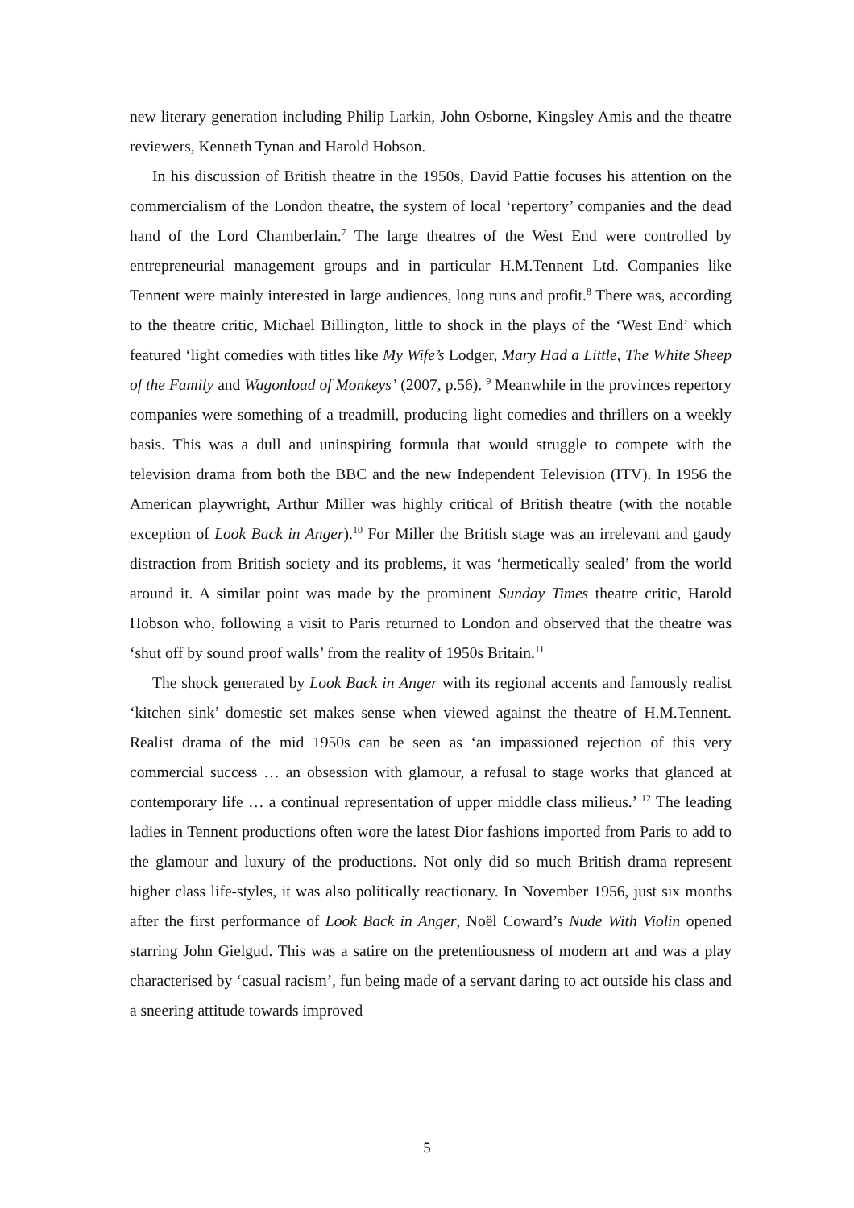new literary generation including Philip Larkin, John Osborne, Kingsley Amis and the theatre reviewers, Kenneth Tynan and Harold Hobson.
In his discussion of British theatre in the 1950s, David Pattie focuses his attention on the commercialism of the London theatre, the system of local ‘repertory’ companies and the dead hand of the Lord Chamberlain.<sup>7</sup> The large theatres of the West End were controlled by entrepreneurial management groups and in particular H.M.Tennent Ltd. Companies like Tennent were mainly interested in large audiences, long runs and profit.<sup>8</sup> There was, according to the theatre critic, Michael Billington, little to shock in the plays of the ‘West End’ which featured ‘light comedies with titles like My Wife’s Lodger, Mary Had a Little, The White Sheep of the Family and Wagonload of Monkeys’ (2007, p.56). <sup>9</sup> Meanwhile in the provinces repertory companies were something of a treadmill, producing light comedies and thrillers on a weekly basis. This was a dull and uninspiring formula that would struggle to compete with the television drama from both the BBC and the new Independent Television (ITV). In 1956 the American playwright, Arthur Miller was highly critical of British theatre (with the notable exception of Look Back in Anger).<sup>10</sup> For Miller the British stage was an irrelevant and gaudy distraction from British society and its problems, it was ‘hermetically sealed’ from the world around it. A similar point was made by the prominent Sunday Times theatre critic, Harold Hobson who, following a visit to Paris returned to London and observed that the theatre was ‘shut off by sound proof walls’ from the reality of 1950s Britain.<sup>11</sup>
The shock generated by Look Back in Anger with its regional accents and famously realist ‘kitchen sink’ domestic set makes sense when viewed against the theatre of H.M.Tennent. Realist drama of the mid 1950s can be seen as ‘an impassioned rejection of this very commercial success … an obsession with glamour, a refusal to stage works that glanced at contemporary life … a continual representation of upper middle class milieus.’ <sup>12</sup> The leading ladies in Tennent productions often wore the latest Dior fashions imported from Paris to add to the glamour and luxury of the productions. Not only did so much British drama represent higher class life-styles, it was also politically reactionary. In November 1956, just six months after the first performance of Look Back in Anger, Noël Coward’s Nude With Violin opened starring John Gielgud. This was a satire on the pretentiousness of modern art and was a play characterised by ‘casual racism’, fun being made of a servant daring to act outside his class and a sneering attitude towards improved
5